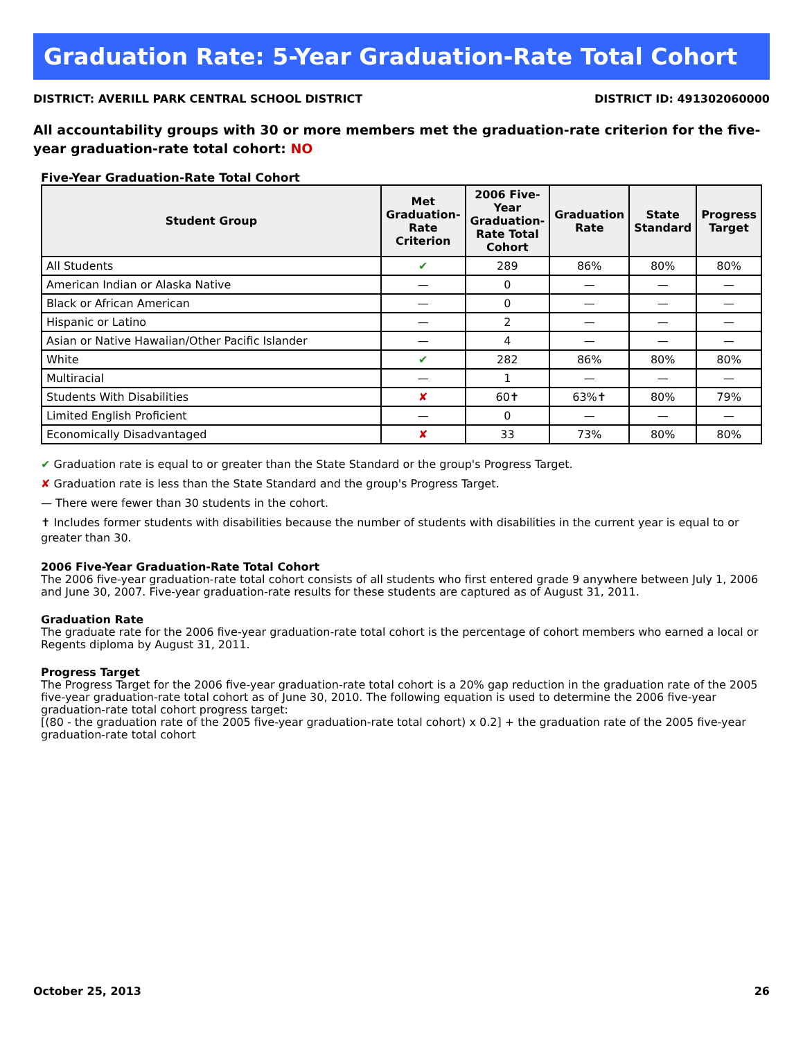Graduation Rate: 5-Year Graduation-Rate Total Cohort
DISTRICT: AVERILL PARK CENTRAL SCHOOL DISTRICT DISTRICT ID: 491302060000
All accountability groups with 30 or more members met the graduation-rate criterion for the five-year graduation-rate total cohort: NO
Five-Year Graduation-Rate Total Cohort
| Student Group | Met Graduation-Rate Criterion | 2006 Five-Year Graduation-Rate Total Cohort | Graduation Rate | State Standard | Progress Target |
| --- | --- | --- | --- | --- | --- |
| All Students | ✔ | 289 | 86% | 80% | 80% |
| American Indian or Alaska Native | — | 0 | — | — | — |
| Black or African American | — | 0 | — | — | — |
| Hispanic or Latino | — | 2 | — | — | — |
| Asian or Native Hawaiian/Other Pacific Islander | — | 4 | — | — | — |
| White | ✔ | 282 | 86% | 80% | 80% |
| Multiracial | — | 1 | — | — | — |
| Students With Disabilities | ✘ | 60✝ | 63%✝ | 80% | 79% |
| Limited English Proficient | — | 0 | — | — | — |
| Economically Disadvantaged | ✘ | 33 | 73% | 80% | 80% |
✔ Graduation rate is equal to or greater than the State Standard or the group's Progress Target.
✘ Graduation rate is less than the State Standard and the group's Progress Target.
— There were fewer than 30 students in the cohort.
✝ Includes former students with disabilities because the number of students with disabilities in the current year is equal to or greater than 30.
2006 Five-Year Graduation-Rate Total Cohort
The 2006 five-year graduation-rate total cohort consists of all students who first entered grade 9 anywhere between July 1, 2006 and June 30, 2007. Five-year graduation-rate results for these students are captured as of August 31, 2011.
Graduation Rate
The graduate rate for the 2006 five-year graduation-rate total cohort is the percentage of cohort members who earned a local or Regents diploma by August 31, 2011.
Progress Target
The Progress Target for the 2006 five-year graduation-rate total cohort is a 20% gap reduction in the graduation rate of the 2005 five-year graduation-rate total cohort as of June 30, 2010. The following equation is used to determine the 2006 five-year graduation-rate total cohort progress target:
[(80 - the graduation rate of the 2005 five-year graduation-rate total cohort) x 0.2] + the graduation rate of the 2005 five-year graduation-rate total cohort
October 25, 2013 26